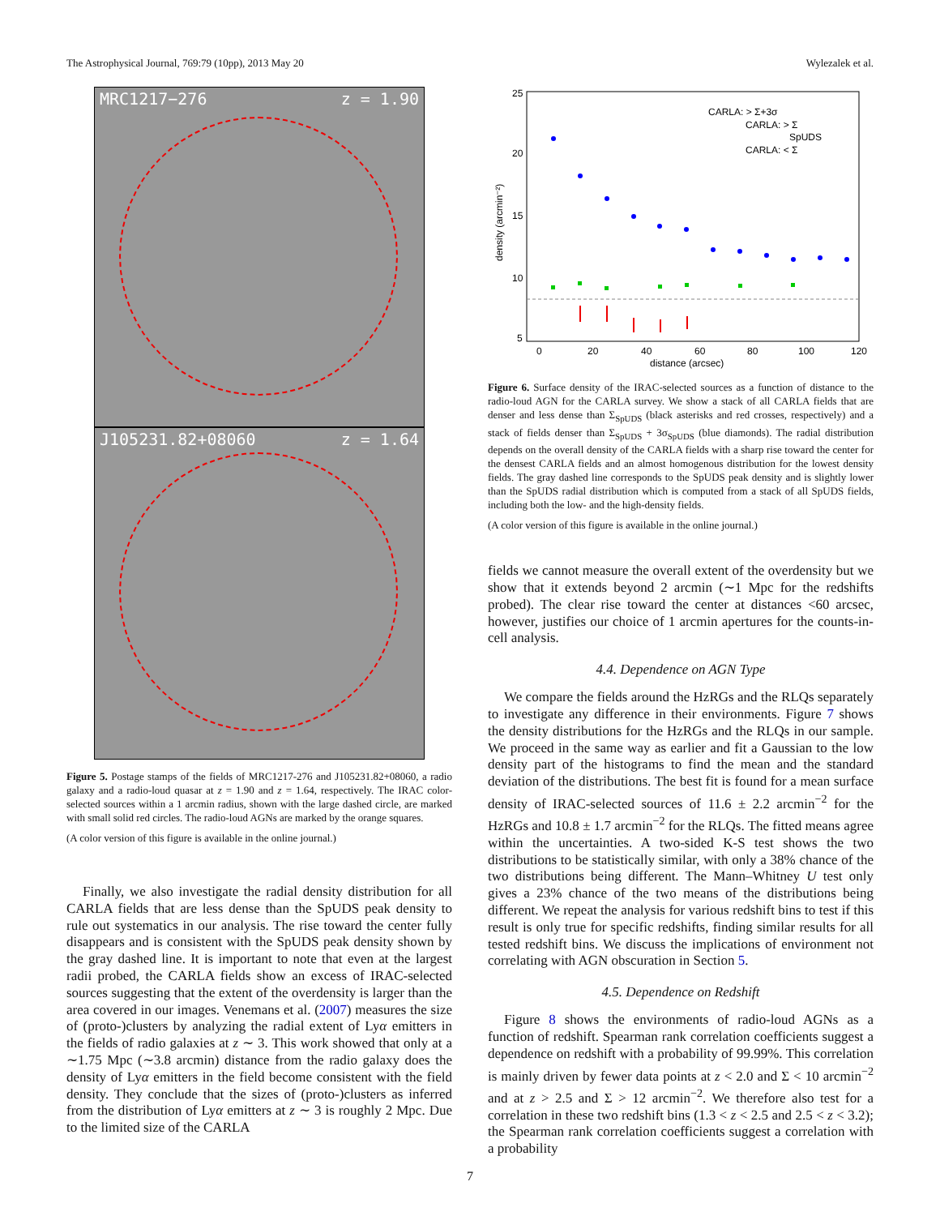The Astrophysical Journal, 769:79 (10pp), 2013 May 20 Wylezalek et al.
MRC1217−276 z = 1.90
J105231.82+08060 z = 1.64
Figure 5. Postage stamps of the fields of MRC1217-276 and J105231.82+08060, a radio galaxy and a radio-loud quasar at z = 1.90 and z = 1.64, respectively. The IRAC color-selected sources within a 1 arcmin radius, shown with the large dashed circle, are marked with small solid red circles. The radio-loud AGNs are marked by the orange squares.
(A color version of this figure is available in the online journal.)
Finally, we also investigate the radial density distribution for all CARLA fields that are less dense than the SpUDS peak density to rule out systematics in our analysis. The rise toward the center fully disappears and is consistent with the SpUDS peak density shown by the gray dashed line. It is important to note that even at the largest radii probed, the CARLA fields show an excess of IRAC-selected sources suggesting that the extent of the overdensity is larger than the area covered in our images. Venemans et al. (2007) measures the size of (proto-)clusters by analyzing the radial extent of Lyα emitters in the fields of radio galaxies at z ∼ 3. This work showed that only at a ∼1.75 Mpc (∼3.8 arcmin) distance from the radio galaxy does the density of Lyα emitters in the field become consistent with the field density. They conclude that the sizes of (proto-)clusters as inferred from the distribution of Lyα emitters at z ∼ 3 is roughly 2 Mpc. Due to the limited size of the CARLA
25
20
15
10
5
0
20
40
60
80
100
120
distance (arcsec)
density (arcmin⁻²)
CARLA: > Σ+3σ
CARLA: > Σ
SpUDS
CARLA: < Σ
Figure 6. Surface density of the IRAC-selected sources as a function of distance to the radio-loud AGN for the CARLA survey. We show a stack of all CARLA fields that are denser and less dense than Σ<sub>SpUDS</sub> (black asterisks and red crosses, respectively) and a stack of fields denser than Σ<sub>SpUDS</sub> + 3σ<sub>SpUDS</sub> (blue diamonds). The radial distribution depends on the overall density of the CARLA fields with a sharp rise toward the center for the densest CARLA fields and an almost homogenous distribution for the lowest density fields. The gray dashed line corresponds to the SpUDS peak density and is slightly lower than the SpUDS radial distribution which is computed from a stack of all SpUDS fields, including both the low- and the high-density fields.
(A color version of this figure is available in the online journal.)
fields we cannot measure the overall extent of the overdensity but we show that it extends beyond 2 arcmin (∼1 Mpc for the redshifts probed). The clear rise toward the center at distances <60 arcsec, however, justifies our choice of 1 arcmin apertures for the counts-in-cell analysis.
4.4. Dependence on AGN Type
We compare the fields around the HzRGs and the RLQs separately to investigate any difference in their environments. Figure 7 shows the density distributions for the HzRGs and the RLQs in our sample. We proceed in the same way as earlier and fit a Gaussian to the low density part of the histograms to find the mean and the standard deviation of the distributions. The best fit is found for a mean surface density of IRAC-selected sources of 11.6 ± 2.2 arcmin<sup>−2</sup> for the HzRGs and 10.8 ± 1.7 arcmin<sup>−2</sup> for the RLQs. The fitted means agree within the uncertainties. A two-sided K-S test shows the two distributions to be statistically similar, with only a 38% chance of the two distributions being different. The Mann–Whitney U test only gives a 23% chance of the two means of the distributions being different. We repeat the analysis for various redshift bins to test if this result is only true for specific redshifts, finding similar results for all tested redshift bins. We discuss the implications of environment not correlating with AGN obscuration in Section 5.
4.5. Dependence on Redshift
Figure 8 shows the environments of radio-loud AGNs as a function of redshift. Spearman rank correlation coefficients suggest a dependence on redshift with a probability of 99.99%. This correlation is mainly driven by fewer data points at z < 2.0 and Σ < 10 arcmin<sup>−2</sup> and at z > 2.5 and Σ > 12 arcmin<sup>−2</sup>. We therefore also test for a correlation in these two redshift bins (1.3 < z < 2.5 and 2.5 < z < 3.2); the Spearman rank correlation coefficients suggest a correlation with a probability
7